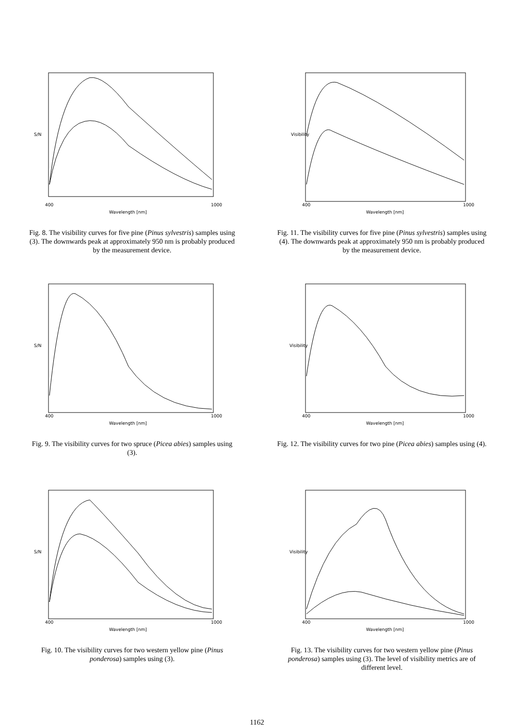S/N
Wavelength [nm]
400
1000
Fig. 8. The visibility curves for five pine (Pinus sylvestris) samples using (3). The downwards peak at approximately 950 nm is probably produced by the measurement device.
S/N
Wavelength [nm]
400
1000
Fig. 9. The visibility curves for two spruce (Picea abies) samples using (3).
S/N
Wavelength [nm]
400
1000
Fig. 10. The visibility curves for two western yellow pine (Pinus ponderosa) samples using (3).
Visibility
Wavelength [nm]
400
1000
Fig. 11. The visibility curves for five pine (Pinus sylvestris) samples using (4). The downwards peak at approximately 950 nm is probably produced by the measurement device.
Visibility
Wavelength [nm]
400
1000
Fig. 12. The visibility curves for two pine (Picea abies) samples using (4).
Visibility
Wavelength [nm]
400
1000
Fig. 13. The visibility curves for two western yellow pine (Pinus ponderosa) samples using (3). The level of visibility metrics are of different level.
1162